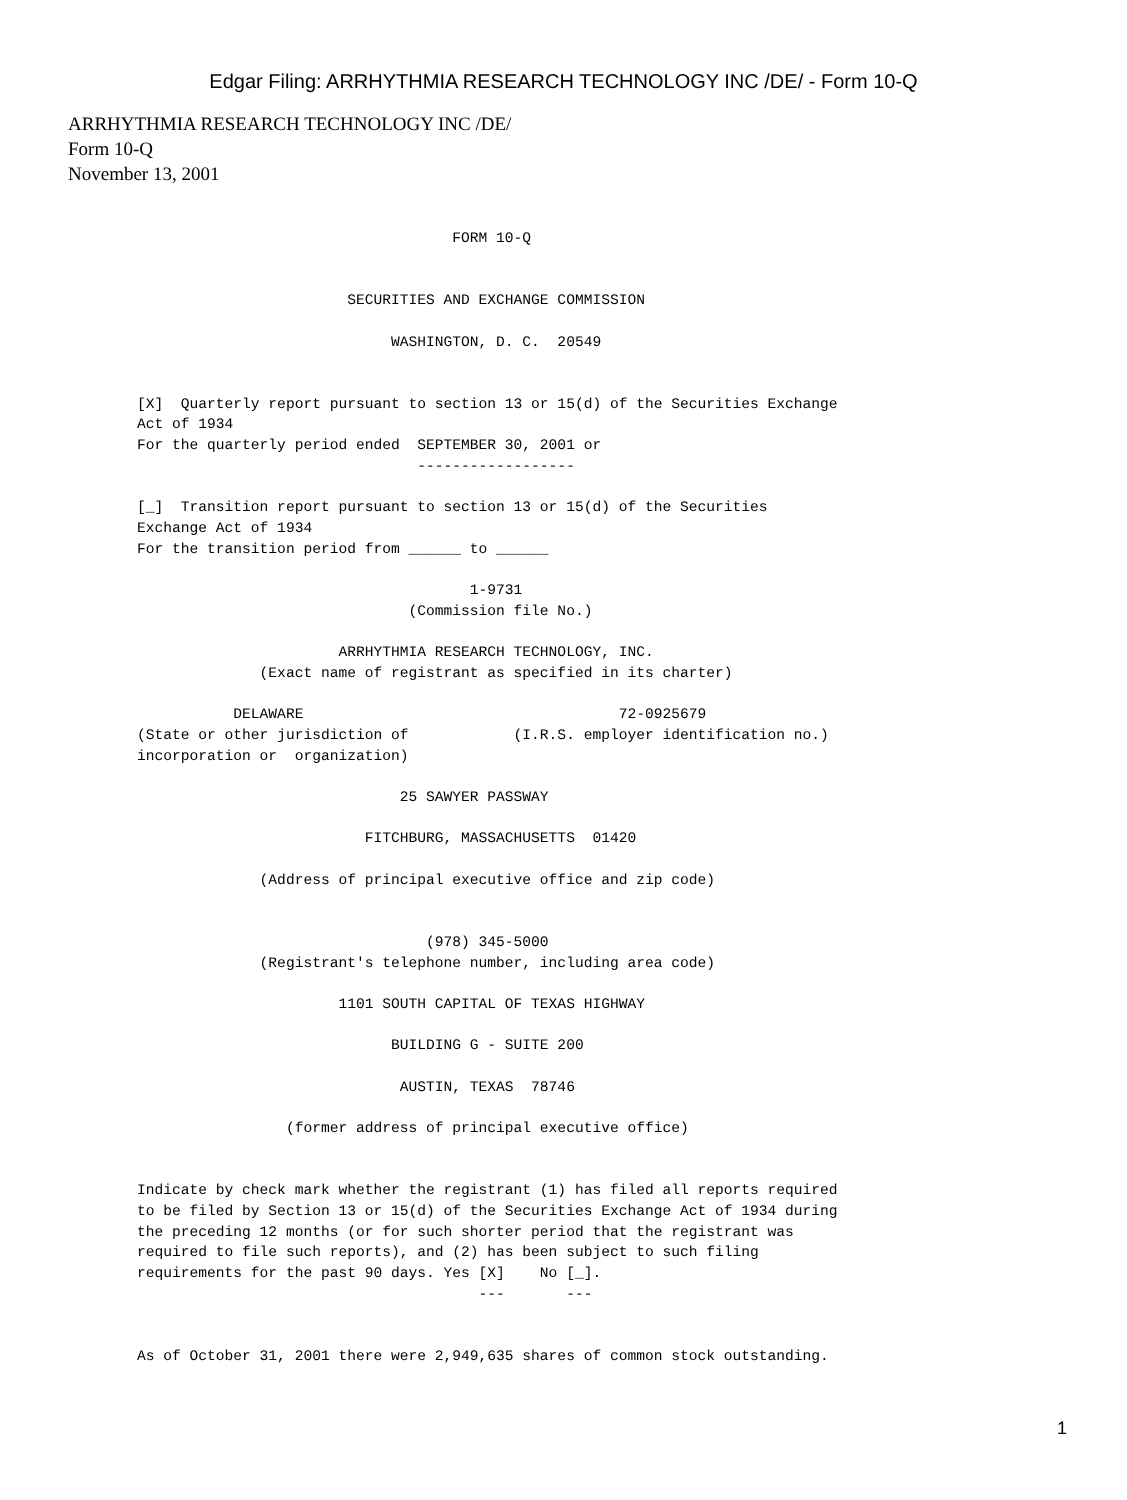Edgar Filing: ARRHYTHMIA RESEARCH TECHNOLOGY INC /DE/ - Form 10-Q
ARRHYTHMIA RESEARCH TECHNOLOGY INC /DE/
Form 10-Q
November 13, 2001
                                    FORM 10-Q


                        SECURITIES AND EXCHANGE COMMISSION

                             WASHINGTON, D. C.  20549


[X]  Quarterly report pursuant to section 13 or 15(d) of the Securities Exchange
Act of 1934
For the quarterly period ended  SEPTEMBER 30, 2001 or
                                ------------------

[_]  Transition report pursuant to section 13 or 15(d) of the Securities
Exchange Act of 1934
For the transition period from ______ to ______

                                      1-9731
                               (Commission file No.)

                       ARRHYTHMIA RESEARCH TECHNOLOGY, INC.
              (Exact name of registrant as specified in its charter)

           DELAWARE                                    72-0925679
(State or other jurisdiction of            (I.R.S. employer identification no.)
incorporation or  organization)

                              25 SAWYER PASSWAY

                          FITCHBURG, MASSACHUSETTS  01420

              (Address of principal executive office and zip code)


                                 (978) 345-5000
              (Registrant's telephone number, including area code)

                       1101 SOUTH CAPITAL OF TEXAS HIGHWAY

                             BUILDING G - SUITE 200

                              AUSTIN, TEXAS  78746

                 (former address of principal executive office)


Indicate by check mark whether the registrant (1) has filed all reports required
to be filed by Section 13 or 15(d) of the Securities Exchange Act of 1934 during
the preceding 12 months (or for such shorter period that the registrant was
required to file such reports), and (2) has been subject to such filing
requirements for the past 90 days. Yes [X]    No [_].
                                       ---       ---


As of October 31, 2001 there were 2,949,635 shares of common stock outstanding.
1